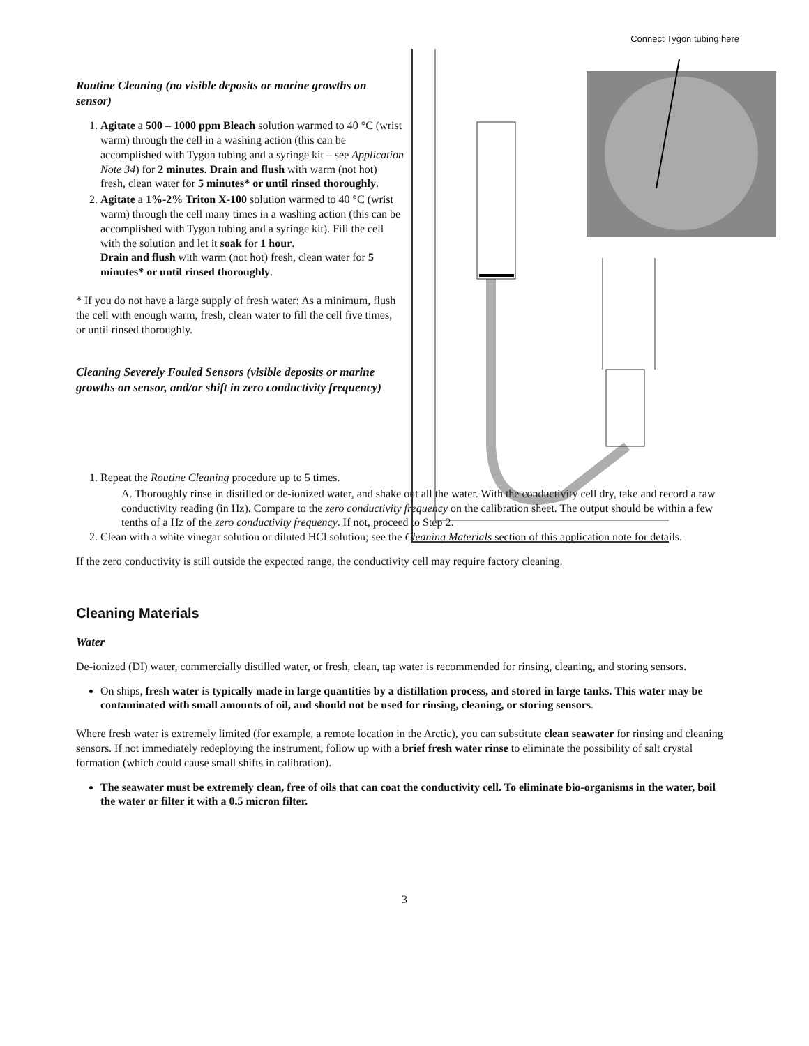Connect Tygon tubing here
Routine Cleaning (no visible deposits or marine growths on sensor)
1. Agitate a 500 – 1000 ppm Bleach solution warmed to 40 °C (wrist warm) through the cell in a washing action (this can be accomplished with Tygon tubing and a syringe kit – see Application Note 34) for 2 minutes. Drain and flush with warm (not hot) fresh, clean water for 5 minutes* or until rinsed thoroughly.
2. Agitate a 1%-2% Triton X-100 solution warmed to 40 °C (wrist warm) through the cell many times in a washing action (this can be accomplished with Tygon tubing and a syringe kit). Fill the cell with the solution and let it soak for 1 hour.
Drain and flush with warm (not hot) fresh, clean water for 5 minutes* or until rinsed thoroughly.
* If you do not have a large supply of fresh water: As a minimum, flush the cell with enough warm, fresh, clean water to fill the cell five times, or until rinsed thoroughly.
Cleaning Severely Fouled Sensors (visible deposits or marine growths on sensor, and/or shift in zero conductivity frequency)
1. Repeat the Routine Cleaning procedure up to 5 times.
A. Thoroughly rinse in distilled or de-ionized water, and shake out all the water. With the conductivity cell dry, take and record a raw conductivity reading (in Hz). Compare to the zero conductivity frequency on the calibration sheet. The output should be within a few tenths of a Hz of the zero conductivity frequency. If not, proceed to Step 2.
2. Clean with a white vinegar solution or diluted HCl solution; see the Cleaning Materials section of this application note for details.
If the zero conductivity is still outside the expected range, the conductivity cell may require factory cleaning.
Cleaning Materials
Water
De-ionized (DI) water, commercially distilled water, or fresh, clean, tap water is recommended for rinsing, cleaning, and storing sensors.
On ships, fresh water is typically made in large quantities by a distillation process, and stored in large tanks. This water may be contaminated with small amounts of oil, and should not be used for rinsing, cleaning, or storing sensors.
Where fresh water is extremely limited (for example, a remote location in the Arctic), you can substitute clean seawater for rinsing and cleaning sensors. If not immediately redeploying the instrument, follow up with a brief fresh water rinse to eliminate the possibility of salt crystal formation (which could cause small shifts in calibration).
The seawater must be extremely clean, free of oils that can coat the conductivity cell. To eliminate bio-organisms in the water, boil the water or filter it with a 0.5 micron filter.
3